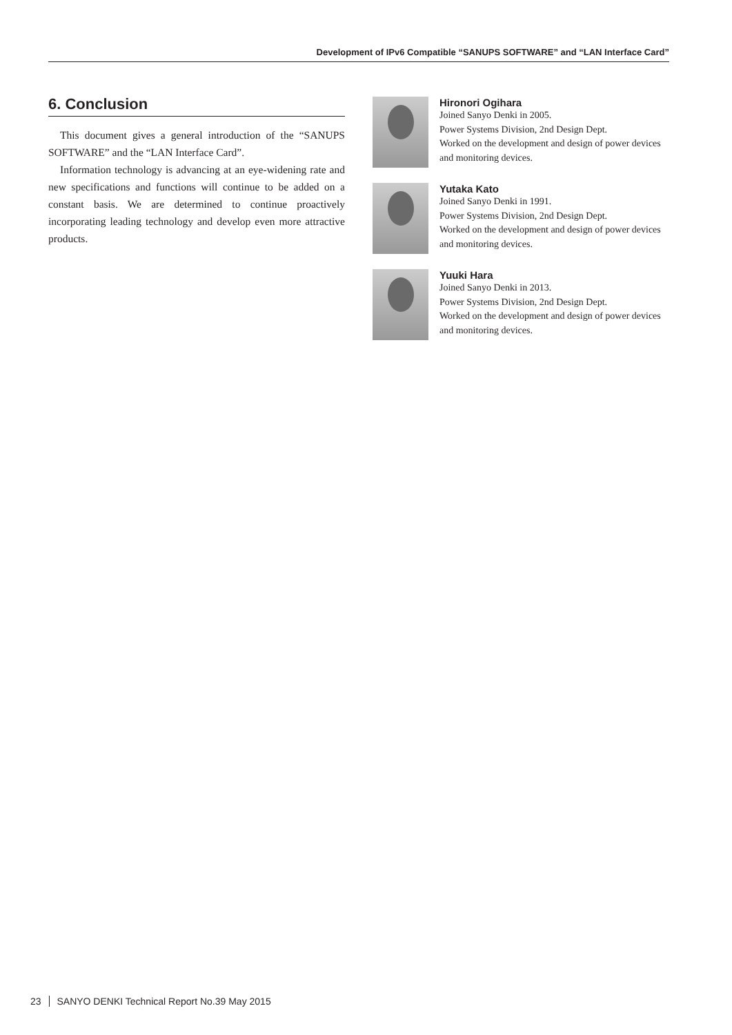Development of IPv6 Compatible “SANUPS SOFTWARE” and “LAN Interface Card”
6. Conclusion
This document gives a general introduction of the “SANUPS SOFTWARE” and the “LAN Interface Card”.
Information technology is advancing at an eye-widening rate and new specifications and functions will continue to be added on a constant basis. We are determined to continue proactively incorporating leading technology and develop even more attractive products.
Hironori Ogihara
Joined Sanyo Denki in 2005.
Power Systems Division, 2nd Design Dept.
Worked on the development and design of power devices and monitoring devices.
Yutaka Kato
Joined Sanyo Denki in 1991.
Power Systems Division, 2nd Design Dept.
Worked on the development and design of power devices and monitoring devices.
Yuuki Hara
Joined Sanyo Denki in 2013.
Power Systems Division, 2nd Design Dept.
Worked on the development and design of power devices and monitoring devices.
23 SANYO DENKI Technical Report No.39 May 2015